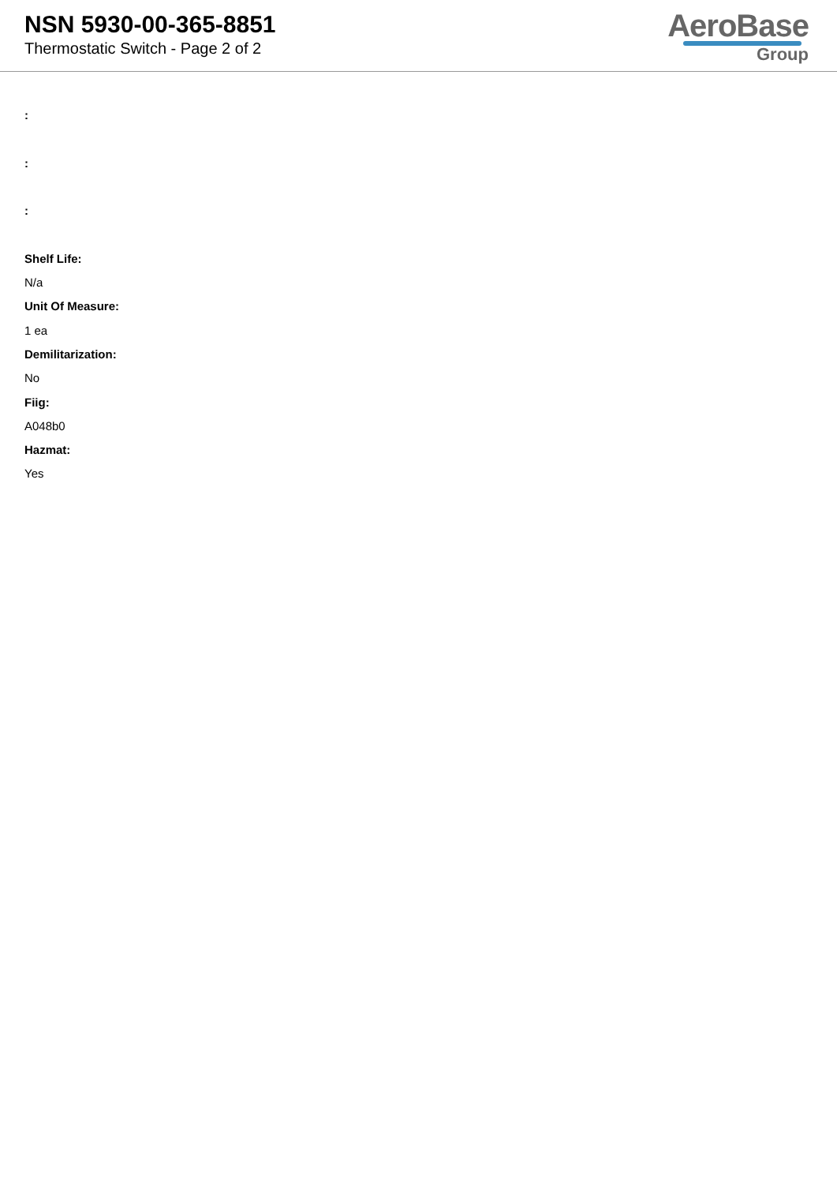NSN 5930-00-365-8851
Thermostatic Switch - Page 2 of 2
AeroBase
Group
:
:
:
Shelf Life:
N/a
Unit Of Measure:
1 ea
Demilitarization:
No
Fiig:
A048b0
Hazmat:
Yes